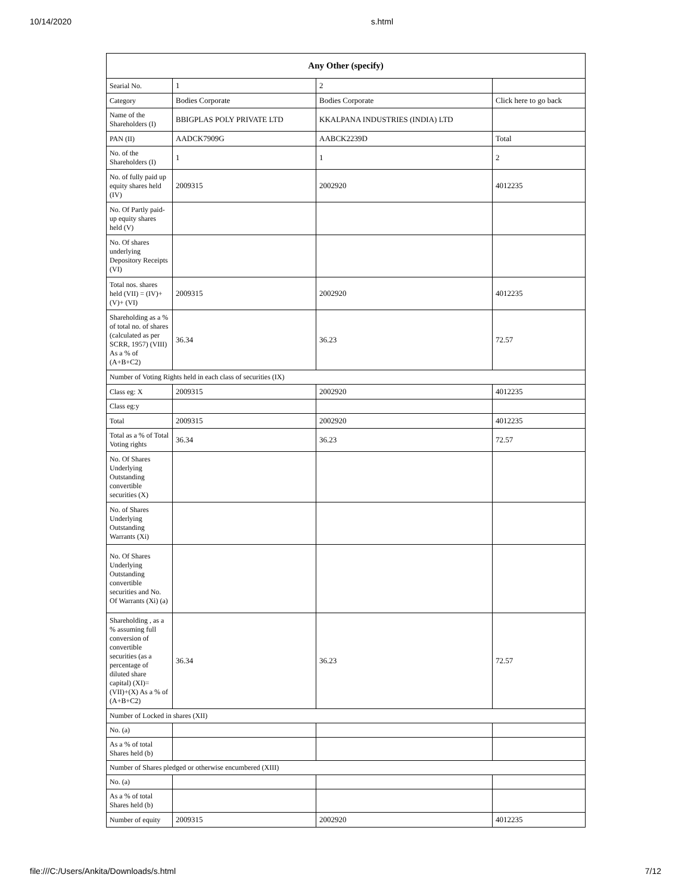10/14/2020 s.html
| Any Other (specify) | | | |
| --- | --- | --- | --- |
| Searial No. | 1 | 2 | |
| Category | Bodies Corporate | Bodies Corporate | Click here to go back |
| Name of the Shareholders (I) | BBIGPLAS POLY PRIVATE LTD | KKALPANA INDUSTRIES (INDIA) LTD | |
| PAN (II) | AADCK7909G | AABCK2239D | Total |
| No. of the Shareholders (I) | 1 | 1 | 2 |
| No. of fully paid up equity shares held (IV) | 2009315 | 2002920 | 4012235 |
| No. Of Partly paid-up equity shares held (V) | | | |
| No. Of shares underlying Depository Receipts (VI) | | | |
| Total nos. shares held (VII) = (IV)+(V)+ (VI) | 2009315 | 2002920 | 4012235 |
| Shareholding as a % of total no. of shares (calculated as per SCRR, 1957) (VIII) As a % of (A+B+C2) | 36.34 | 36.23 | 72.57 |
| Number of Voting Rights held in each class of securities (IX) | | | |
| Class eg: X | 2009315 | 2002920 | 4012235 |
| Class eg:y | | | |
| Total | 2009315 | 2002920 | 4012235 |
| Total as a % of Total Voting rights | 36.34 | 36.23 | 72.57 |
| No. Of Shares Underlying Outstanding convertible securities (X) | | | |
| No. of Shares Underlying Outstanding Warrants (Xi) | | | |
| No. Of Shares Underlying Outstanding convertible securities and No. Of Warrants (Xi) (a) | | | |
| Shareholding , as a % assuming full conversion of convertible securities (as a percentage of diluted share capital) (XI)= (VII)+(X) As a % of (A+B+C2) | 36.34 | 36.23 | 72.57 |
| Number of Locked in shares (XII) | | | |
| No. (a) | | | |
| As a % of total Shares held (b) | | | |
| Number of Shares pledged or otherwise encumbered (XIII) | | | |
| No. (a) | | | |
| As a % of total Shares held (b) | | | |
| Number of equity | 2009315 | 2002920 | 4012235 |
file:///C:/Users/Ankita/Downloads/s.html 7/12